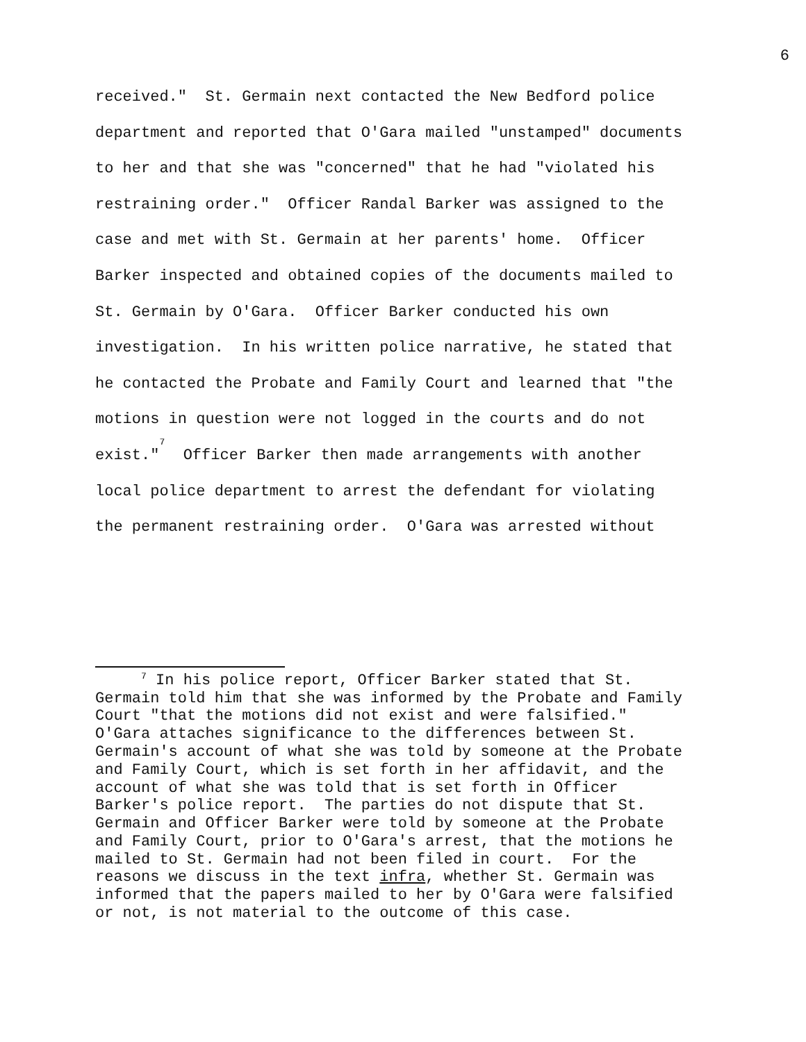6
received." St. Germain next contacted the New Bedford police department and reported that O'Gara mailed "unstamped" documents to her and that she was "concerned" that he had "violated his restraining order." Officer Randal Barker was assigned to the case and met with St. Germain at her parents' home. Officer Barker inspected and obtained copies of the documents mailed to St. Germain by O'Gara. Officer Barker conducted his own investigation. In his written police narrative, he stated that he contacted the Probate and Family Court and learned that "the motions in question were not logged in the courts and do not exist."<sup>7</sup> Officer Barker then made arrangements with another local police department to arrest the defendant for violating the permanent restraining order. O'Gara was arrested without
<sup>7</sup> In his police report, Officer Barker stated that St. Germain told him that she was informed by the Probate and Family Court "that the motions did not exist and were falsified." O'Gara attaches significance to the differences between St. Germain's account of what she was told by someone at the Probate and Family Court, which is set forth in her affidavit, and the account of what she was told that is set forth in Officer Barker's police report. The parties do not dispute that St. Germain and Officer Barker were told by someone at the Probate and Family Court, prior to O'Gara's arrest, that the motions he mailed to St. Germain had not been filed in court. For the reasons we discuss in the text infra, whether St. Germain was informed that the papers mailed to her by O'Gara were falsified or not, is not material to the outcome of this case.